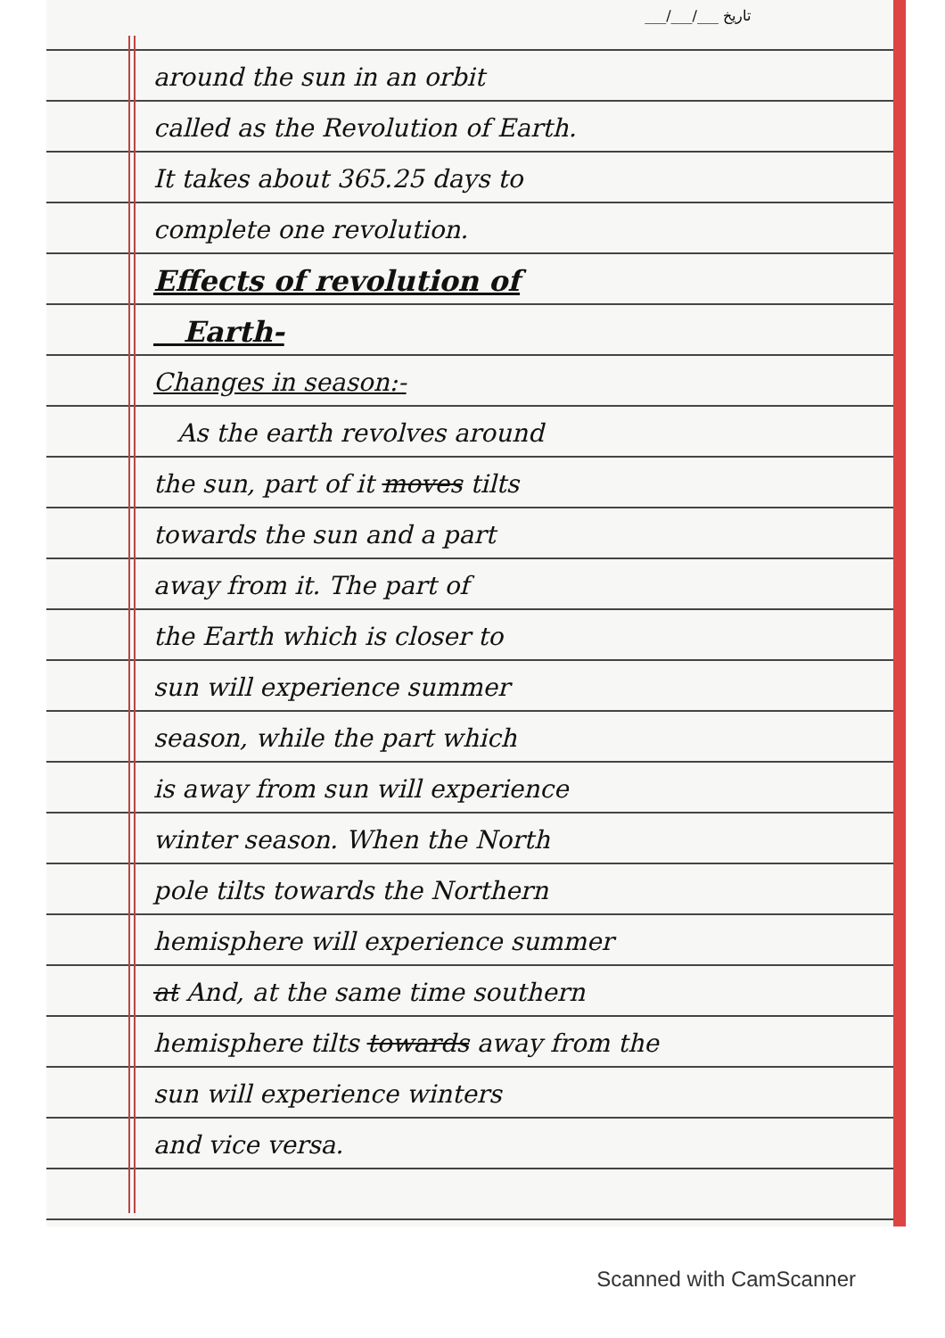___/___/___ تاریخ
around the sun in an orbit
called as the Revolution of Earth.
It takes about 365.25 days to
complete one revolution.
Effects of revolution of
Earth-
Changes in season:-
As the earth revolves around
the sun, part of it moves tilts
towards the sun and a part
away from it. The part of
the Earth which is closer to
sun will experience summer
season, while the part which
is away from sun will experience
winter season. When the North
pole tilts towards the Northern
hemisphere will experience summer
at And, at the same time southern
hemisphere tilts towards away from the
sun will experience winters
and vice versa.
Scanned with CamScanner